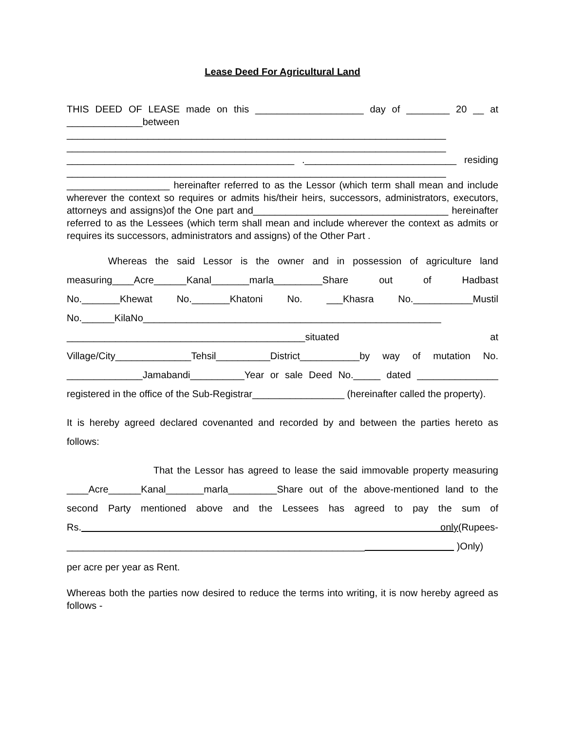Lease Deed For Agricultural Land
THIS DEED OF LEASE made on this ____________________ day of ________ 20 __ at ______________between ______________________________________________________________________ ______________________________________________________________________ __________________________________________ .____________________________ residing ______________________________________________________________________ ___________________ hereinafter referred to as the Lessor (which term shall mean and include wherever the context so requires or admits his/their heirs, successors, administrators, executors, attorneys and assigns)of the One part and____________________________________ hereinafter referred to as the Lessees (which term shall mean and include wherever the context as admits or requires its successors, administrators and assigns) of the Other Part .
Whereas the said Lessor is the owner and in possession of agriculture land measuring____Acre______Kanal_______marla_________Share out of Hadbast No._______Khewat No._______Khatoni No. ___Khasra No.___________Mustil No.______KilaNo_______________________________________________________ ____________________________________________situated at Village/City______________Tehsil__________District___________by way of mutation No. ______________Jamabandi__________Year or sale Deed No._____ dated _______________ registered in the office of the Sub-Registrar_________________ (hereinafter called the property).
It is hereby agreed declared covenanted and recorded by and between the parties hereto as follows:
That the Lessor has agreed to lease the said immovable property measuring ____Acre______Kanal_______marla_________Share out of the above-mentioned land to the second Party mentioned above and the Lessees has agreed to pay the sum of Rs. only(Rupees-_______________________________________________________ )Only)
per acre per year as Rent.
Whereas both the parties now desired to reduce the terms into writing, it is now hereby agreed as follows -